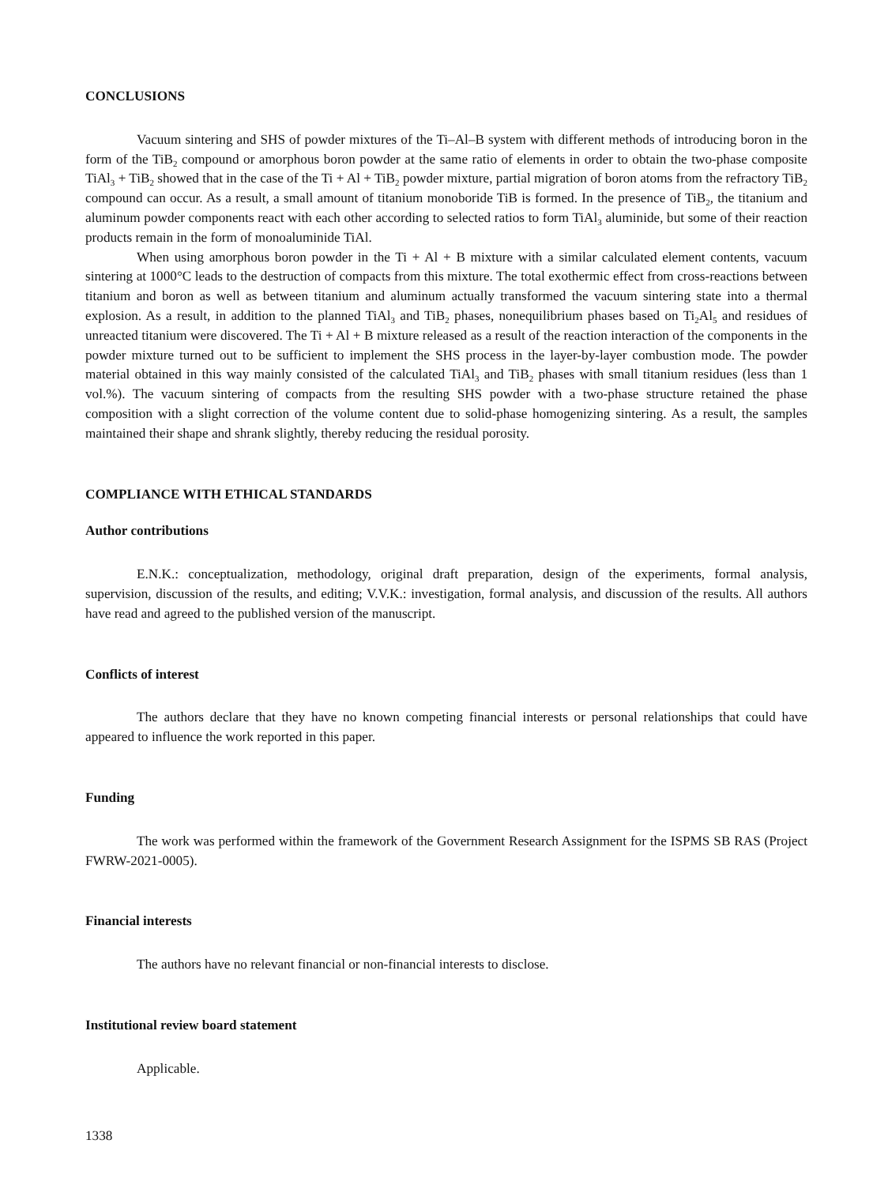CONCLUSIONS
Vacuum sintering and SHS of powder mixtures of the Ti–Al–B system with different methods of introducing boron in the form of the TiB<sub>2</sub> compound or amorphous boron powder at the same ratio of elements in order to obtain the two-phase composite TiAl<sub>3</sub> + TiB<sub>2</sub> showed that in the case of the Ti + Al + TiB<sub>2</sub> powder mixture, partial migration of boron atoms from the refractory TiB<sub>2</sub> compound can occur. As a result, a small amount of titanium monoboride TiB is formed. In the presence of TiB<sub>2</sub>, the titanium and aluminum powder components react with each other according to selected ratios to form TiAl<sub>3</sub> aluminide, but some of their reaction products remain in the form of monoaluminide TiAl.
When using amorphous boron powder in the Ti + Al + B mixture with a similar calculated element contents, vacuum sintering at 1000°C leads to the destruction of compacts from this mixture. The total exothermic effect from cross-reactions between titanium and boron as well as between titanium and aluminum actually transformed the vacuum sintering state into a thermal explosion. As a result, in addition to the planned TiAl<sub>3</sub> and TiB<sub>2</sub> phases, nonequilibrium phases based on Ti<sub>2</sub>Al<sub>5</sub> and residues of unreacted titanium were discovered. The Ti + Al + B mixture released as a result of the reaction interaction of the components in the powder mixture turned out to be sufficient to implement the SHS process in the layer-by-layer combustion mode. The powder material obtained in this way mainly consisted of the calculated TiAl<sub>3</sub> and TiB<sub>2</sub> phases with small titanium residues (less than 1 vol.%). The vacuum sintering of compacts from the resulting SHS powder with a two-phase structure retained the phase composition with a slight correction of the volume content due to solid-phase homogenizing sintering. As a result, the samples maintained their shape and shrank slightly, thereby reducing the residual porosity.
COMPLIANCE WITH ETHICAL STANDARDS
Author contributions
E.N.K.: conceptualization, methodology, original draft preparation, design of the experiments, formal analysis, supervision, discussion of the results, and editing; V.V.K.: investigation, formal analysis, and discussion of the results. All authors have read and agreed to the published version of the manuscript.
Conflicts of interest
The authors declare that they have no known competing financial interests or personal relationships that could have appeared to influence the work reported in this paper.
Funding
The work was performed within the framework of the Government Research Assignment for the ISPMS SB RAS (Project FWRW-2021-0005).
Financial interests
The authors have no relevant financial or non-financial interests to disclose.
Institutional review board statement
Applicable.
1338